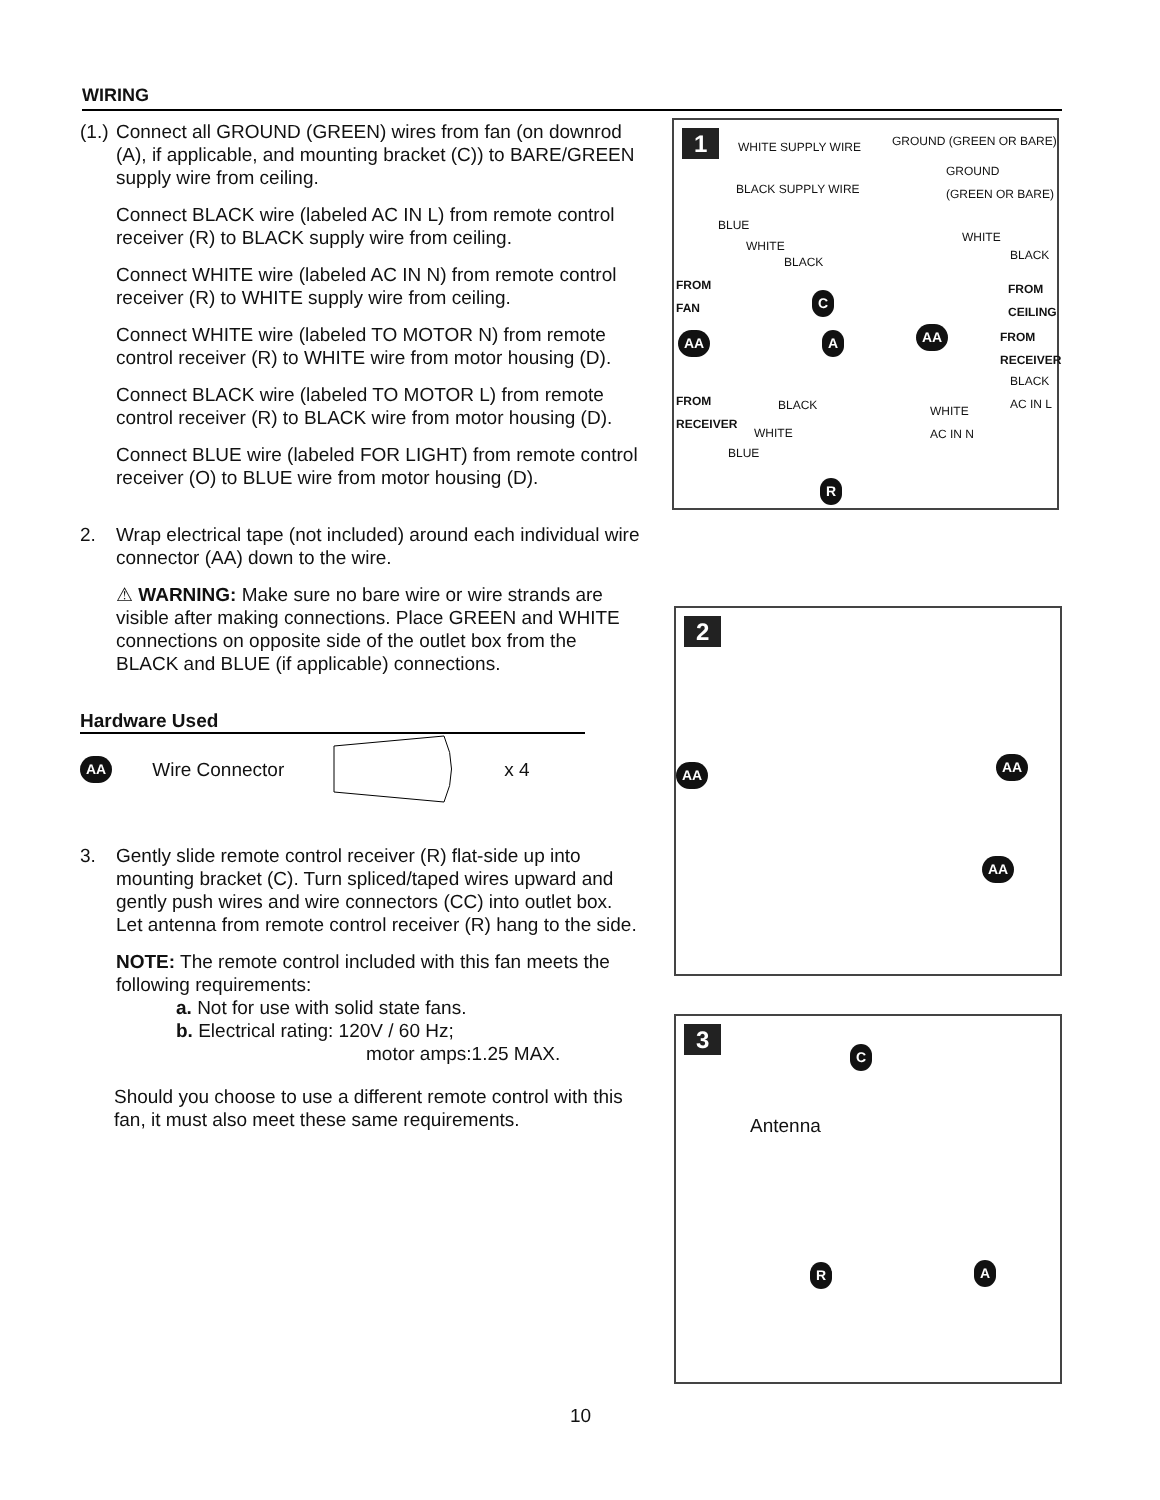WIRING
(1.)
Connect all GROUND (GREEN) wires from fan (on downrod (A), if applicable, and mounting bracket (C)) to BARE/GREEN supply wire from ceiling.
Connect BLACK wire (labeled AC IN L) from remote control receiver (R) to BLACK supply wire from ceiling.
Connect WHITE wire (labeled AC IN N) from remote control receiver (R) to WHITE supply wire from ceiling.
Connect WHITE wire (labeled TO MOTOR N) from remote control receiver (R) to WHITE wire from motor housing (D).
Connect BLACK wire (labeled TO MOTOR L) from remote control receiver (R) to BLACK wire from motor housing (D).
Connect BLUE wire (labeled FOR LIGHT) from remote control receiver (O) to BLUE wire from motor housing (D).
2. Wrap electrical tape (not included) around each individual wire connector (AA) down to the wire.
⚠ WARNING: Make sure no bare wire or wire strands are visible after making connections. Place GREEN and WHITE connections on opposite side of the outlet box from the BLACK and BLUE (if applicable) connections.
Hardware Used
AA Wire Connector x 4
3. Gently slide remote control receiver (R) flat-side up into mounting bracket (C). Turn spliced/taped wires upward and gently push wires and wire connectors (CC) into outlet box. Let antenna from remote control receiver (R) hang to the side.
NOTE: The remote control included with this fan meets the following requirements:
a. Not for use with solid state fans.
b. Electrical rating: 120V / 60 Hz;
motor amps:1.25 MAX.
Should you choose to use a different remote control with this fan, it must also meet these same requirements.
1 WHITE SUPPLY WIRE GROUND (GREEN OR BARE)
GROUND
(GREEN OR BARE) BLACK SUPPLY WIRE
BLUE
WHITE
WHITE
BLACK BLACK
FROM
FAN
FROM
CEILING C
AA A AA FROM
RECEIVER
BLACK
AC IN L FROM
RECEIVER
BLACK WHITE
AC IN N
WHITE
BLUE
R
2
AA
AA
AA
3 C
Antenna
R A
10